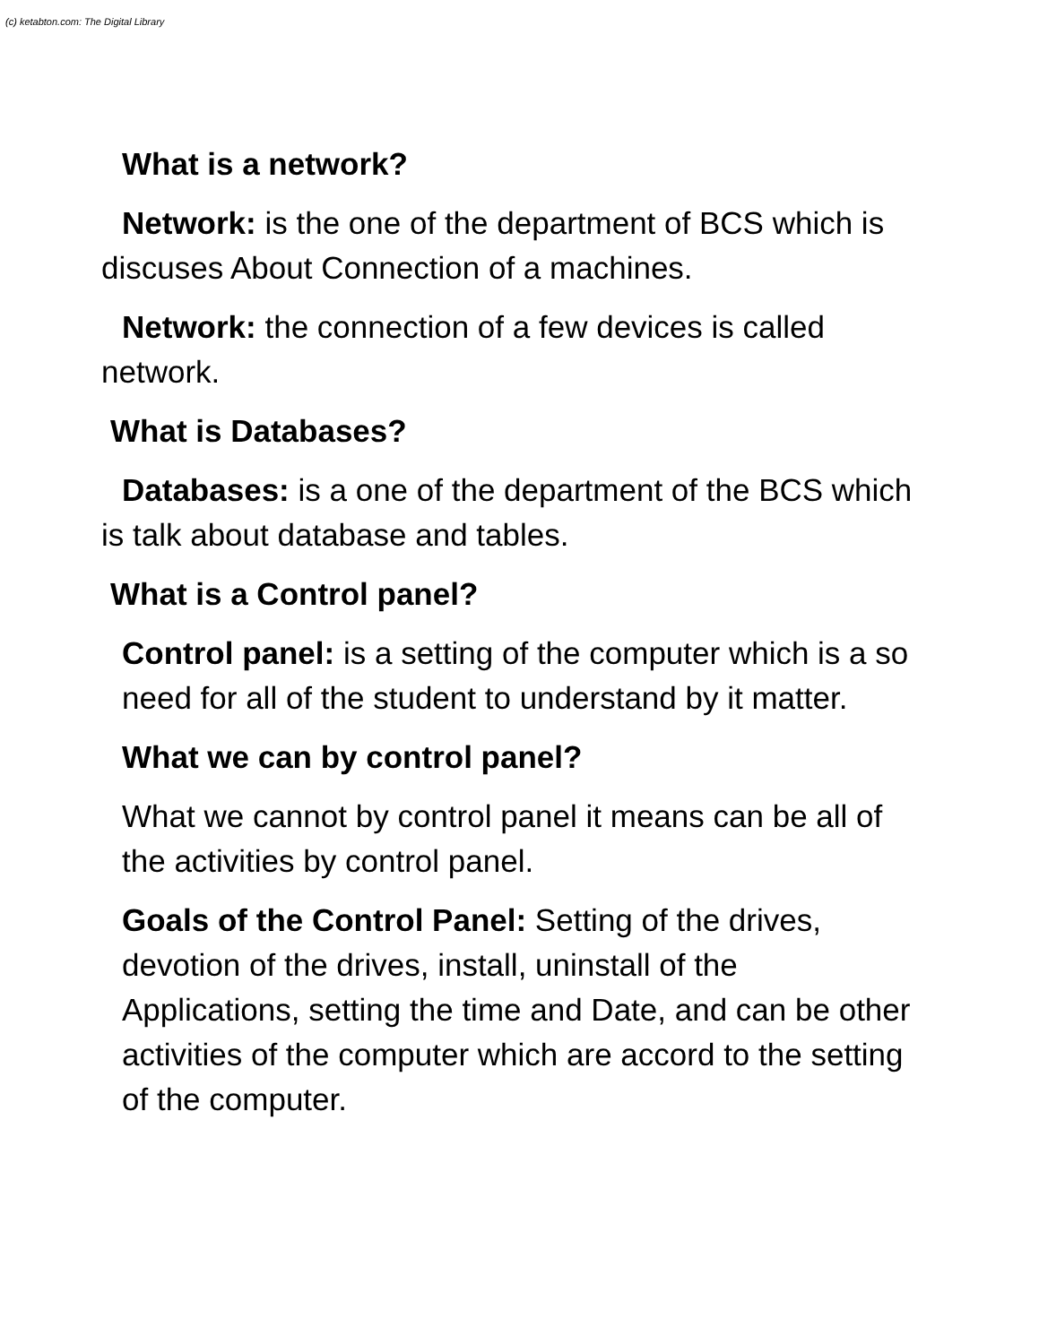(c) ketabton.com: The Digital Library
What is a network?
Network: is the one of the department of BCS which is discuses About Connection of a machines.
Network: the connection of a few devices is called network.
What is Databases?
Databases: is a one of the department of the BCS which is talk about database and tables.
What is a Control panel?
Control panel: is a setting of the computer which is a so need for all of the student to understand by it matter.
What we can by control panel?
What we cannot by control panel it means can be all of the activities by control panel.
Goals of the Control Panel: Setting of the drives, devotion of the drives, install, uninstall of the Applications, setting the time and Date, and can be other activities of the computer which are accord to the setting of the computer.